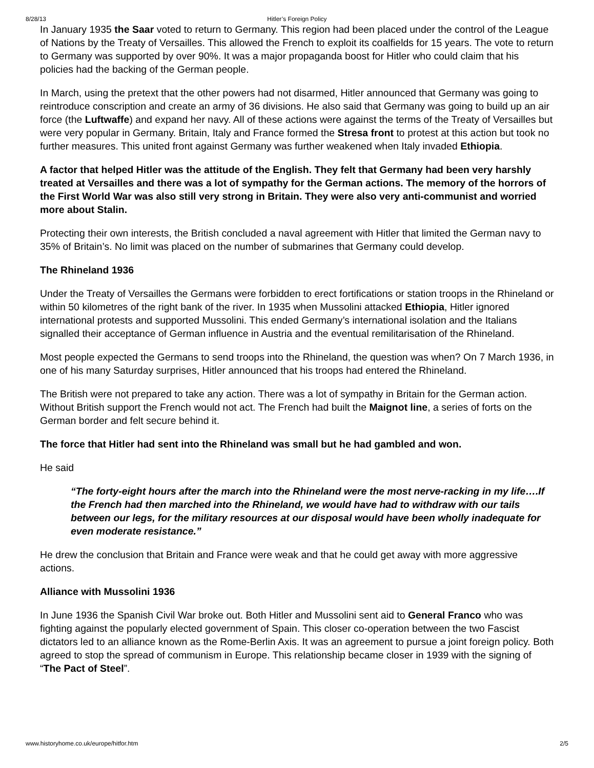8/28/13 Hitler’s Foreign Policy
In January 1935 the Saar voted to return to Germany. This region had been placed under the control of the League of Nations by the Treaty of Versailles. This allowed the French to exploit its coalfields for 15 years. The vote to return to Germany was supported by over 90%. It was a major propaganda boost for Hitler who could claim that his policies had the backing of the German people.
In March, using the pretext that the other powers had not disarmed, Hitler announced that Germany was going to reintroduce conscription and create an army of 36 divisions. He also said that Germany was going to build up an air force (the Luftwaffe) and expand her navy. All of these actions were against the terms of the Treaty of Versailles but were very popular in Germany. Britain, Italy and France formed the Stresa front to protest at this action but took no further measures. This united front against Germany was further weakened when Italy invaded Ethiopia.
A factor that helped Hitler was the attitude of the English. They felt that Germany had been very harshly treated at Versailles and there was a lot of sympathy for the German actions. The memory of the horrors of the First World War was also still very strong in Britain. They were also very anti-communist and worried more about Stalin.
Protecting their own interests, the British concluded a naval agreement with Hitler that limited the German navy to 35% of Britain’s. No limit was placed on the number of submarines that Germany could develop.
The Rhineland 1936
Under the Treaty of Versailles the Germans were forbidden to erect fortifications or station troops in the Rhineland or within 50 kilometres of the right bank of the river. In 1935 when Mussolini attacked Ethiopia, Hitler ignored international protests and supported Mussolini. This ended Germany’s international isolation and the Italians signalled their acceptance of German influence in Austria and the eventual remilitarisation of the Rhineland.
Most people expected the Germans to send troops into the Rhineland, the question was when? On 7 March 1936, in one of his many Saturday surprises, Hitler announced that his troops had entered the Rhineland.
The British were not prepared to take any action. There was a lot of sympathy in Britain for the German action. Without British support the French would not act. The French had built the Maignot line, a series of forts on the German border and felt secure behind it.
The force that Hitler had sent into the Rhineland was small but he had gambled and won.
He said
“The forty-eight hours after the march into the Rhineland were the most nerve-racking in my life….If the French had then marched into the Rhineland, we would have had to withdraw with our tails between our legs, for the military resources at our disposal would have been wholly inadequate for even moderate resistance.”
He drew the conclusion that Britain and France were weak and that he could get away with more aggressive actions.
Alliance with Mussolini 1936
In June 1936 the Spanish Civil War broke out. Both Hitler and Mussolini sent aid to General Franco who was fighting against the popularly elected government of Spain. This closer co-operation between the two Fascist dictators led to an alliance known as the Rome-Berlin Axis. It was an agreement to pursue a joint foreign policy. Both agreed to stop the spread of communism in Europe. This relationship became closer in 1939 with the signing of “The Pact of Steel”.
www.historyhome.co.uk/europe/hitfor.htm 2/5